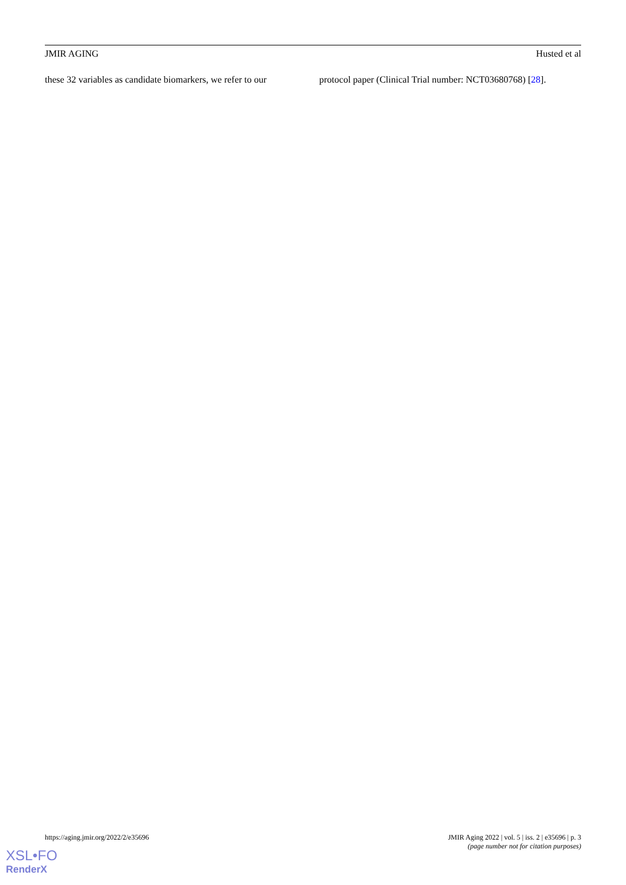JMIR AGING Husted et al
these 32 variables as candidate biomarkers, we refer to our
protocol paper (Clinical Trial number: NCT03680768) [28].
https://aging.jmir.org/2022/2/e35696 JMIR Aging 2022 | vol. 5 | iss. 2 | e35696 | p. 3
(page number not for citation purposes)
XSL•FO
RenderX